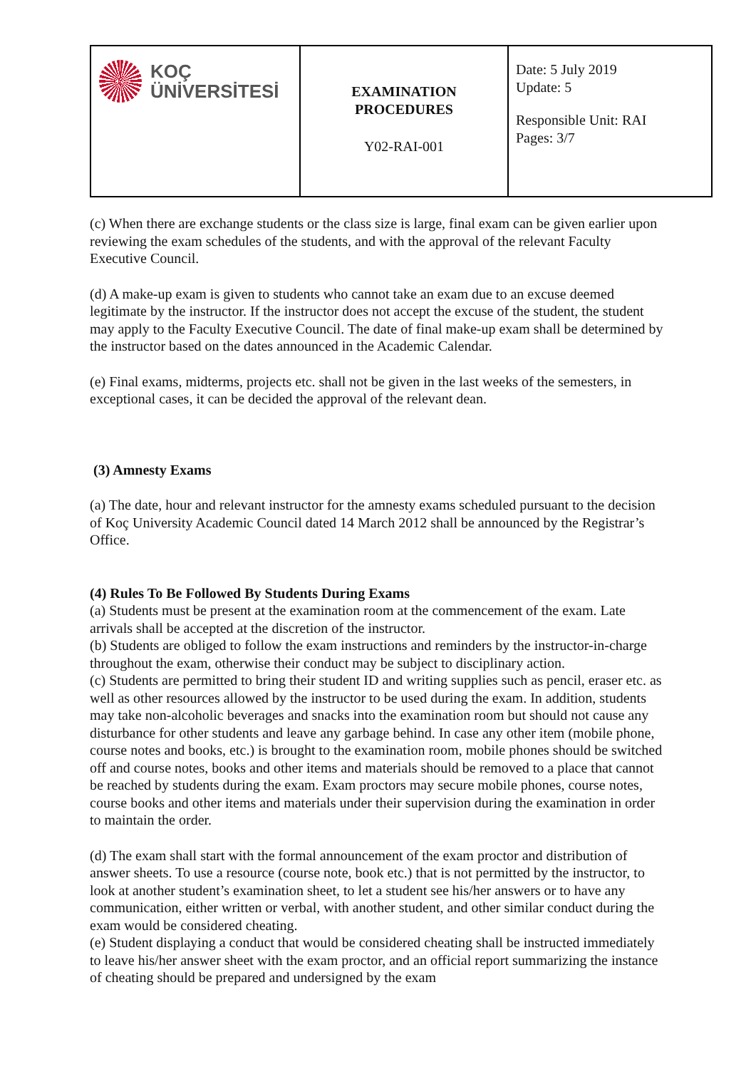| KOÇ ÜNİVERSİTESİ | EXAMINATION PROCEDURES Y02-RAI-001 | Date: 5 July 2019 Update: 5 Responsible Unit: RAI Pages: 3/7 |
(c) When there are exchange students or the class size is large, final exam can be given earlier upon reviewing the exam schedules of the students, and with the approval of the relevant Faculty Executive Council.
(d) A make-up exam is given to students who cannot take an exam due to an excuse deemed legitimate by the instructor. If the instructor does not accept the excuse of the student, the student may apply to the Faculty Executive Council. The date of final make-up exam shall be determined by the instructor based on the dates announced in the Academic Calendar.
(e) Final exams, midterms, projects etc. shall not be given in the last weeks of the semesters, in exceptional cases, it can be decided the approval of the relevant dean.
(3) Amnesty Exams
(a) The date, hour and relevant instructor for the amnesty exams scheduled pursuant to the decision of Koç University Academic Council dated 14 March 2012 shall be announced by the Registrar’s Office.
(4) Rules To Be Followed By Students During Exams
(a) Students must be present at the examination room at the commencement of the exam. Late arrivals shall be accepted at the discretion of the instructor.
(b) Students are obliged to follow the exam instructions and reminders by the instructor-in-charge throughout the exam, otherwise their conduct may be subject to disciplinary action.
(c) Students are permitted to bring their student ID and writing supplies such as pencil, eraser etc. as well as other resources allowed by the instructor to be used during the exam. In addition, students may take non-alcoholic beverages and snacks into the examination room but should not cause any disturbance for other students and leave any garbage behind. In case any other item (mobile phone, course notes and books, etc.) is brought to the examination room, mobile phones should be switched off and course notes, books and other items and materials should be removed to a place that cannot be reached by students during the exam. Exam proctors may secure mobile phones, course notes, course books and other items and materials under their supervision during the examination in order to maintain the order.
(d) The exam shall start with the formal announcement of the exam proctor and distribution of answer sheets. To use a resource (course note, book etc.) that is not permitted by the instructor, to look at another student’s examination sheet, to let a student see his/her answers or to have any communication, either written or verbal, with another student, and other similar conduct during the exam would be considered cheating.
(e) Student displaying a conduct that would be considered cheating shall be instructed immediately to leave his/her answer sheet with the exam proctor, and an official report summarizing the instance of cheating should be prepared and undersigned by the exam